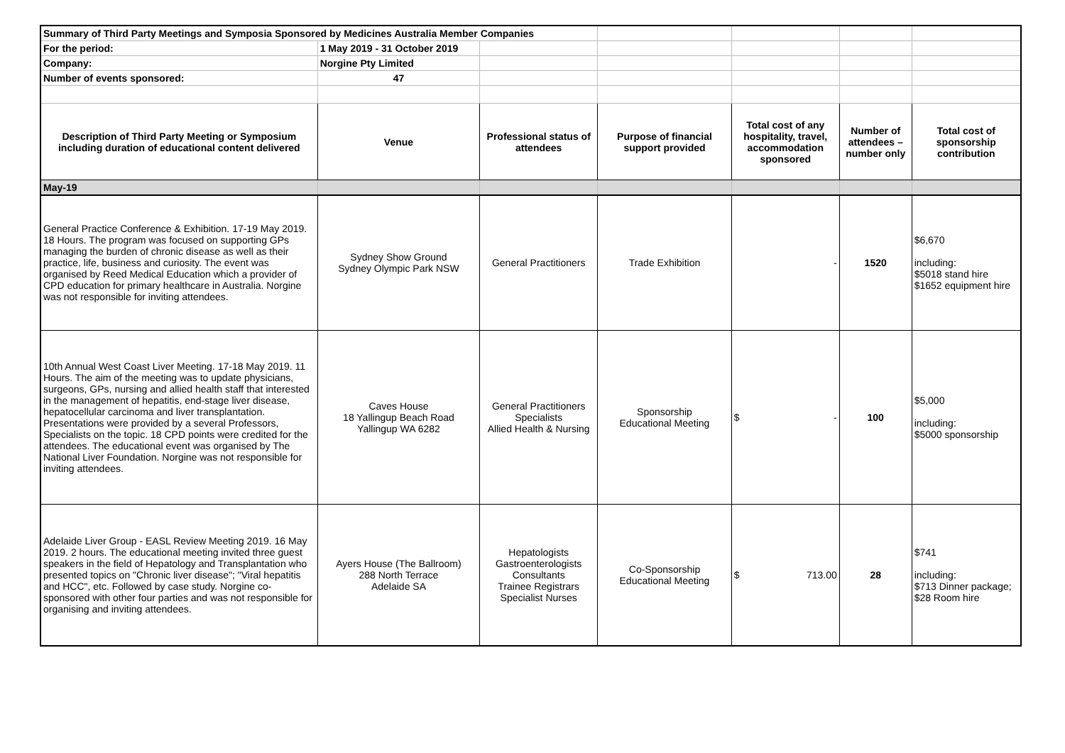| Summary of Third Party Meetings and Symposia Sponsored by Medicines Australia Member Companies | | | | | | |
| For the period: | 1 May 2019 - 31 October 2019 | | | | | |
| Company: | Norgine Pty Limited | | | | | |
| Number of events sponsored: | 47 | | | | | |
| Description of Third Party Meeting or Symposium including duration of educational content delivered | Venue | Professional status of attendees | Purpose of financial support provided | Total cost of any hospitality, travel, accommodation sponsored | Number of attendees – number only | Total cost of sponsorship contribution |
| May-19 | | | | | | |
| General Practice Conference & Exhibition. 17-19 May 2019. 18 Hours. The program was focused on supporting GPs managing the burden of chronic disease as well as their practice, life, business and curiosity. The event was organised by Reed Medical Education which a provider of CPD education for primary healthcare in Australia. Norgine was not responsible for inviting attendees. | Sydney Show Ground Sydney Olympic Park NSW | General Practitioners | Trade Exhibition | - | 1520 | $6,670 including: $5018 stand hire $1652 equipment hire |
| 10th Annual West Coast Liver Meeting. 17-18 May 2019. 11 Hours. The aim of the meeting was to update physicians, surgeons, GPs, nursing and allied health staff that interested in the management of hepatitis, end-stage liver disease, hepatocellular carcinoma and liver transplantation. Presentations were provided by a several Professors, Specialists on the topic. 18 CPD points were credited for the attendees. The educational event was organised by The National Liver Foundation. Norgine was not responsible for inviting attendees. | Caves House 18 Yallingup Beach Road Yallingup WA 6282 | General Practitioners Specialists Allied Health & Nursing | Sponsorship Educational Meeting | $ - | 100 | $5,000 including: $5000 sponsorship |
| Adelaide Liver Group - EASL Review Meeting 2019. 16 May 2019. 2 hours. The educational meeting invited three guest speakers in the field of Hepatology and Transplantation who presented topics on "Chronic liver disease"; "Viral hepatitis and HCC", etc. Followed by case study. Norgine co-sponsored with other four parties and was not responsible for organising and inviting attendees. | Ayers House (The Ballroom) 288 North Terrace Adelaide SA | Hepatologists Gastroenterologists Consultants Trainee Registrars Specialist Nurses | Co-Sponsorship Educational Meeting | $ 713.00 | 28 | $741 including: $713 Dinner package; $28 Room hire |